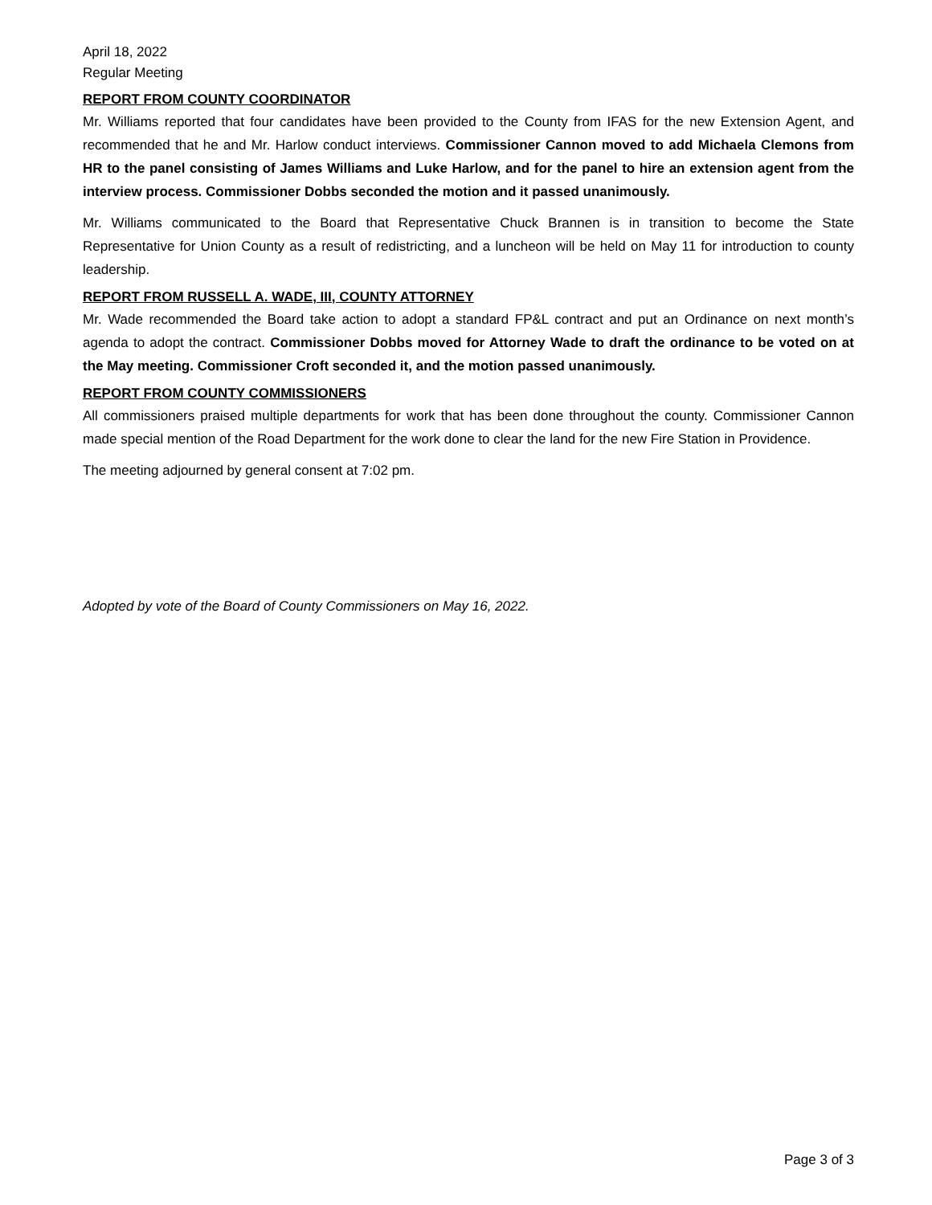April 18, 2022
Regular Meeting
REPORT FROM COUNTY COORDINATOR
Mr. Williams reported that four candidates have been provided to the County from IFAS for the new Extension Agent, and recommended that he and Mr. Harlow conduct interviews. Commissioner Cannon moved to add Michaela Clemons from HR to the panel consisting of James Williams and Luke Harlow, and for the panel to hire an extension agent from the interview process. Commissioner Dobbs seconded the motion and it passed unanimously.
Mr. Williams communicated to the Board that Representative Chuck Brannen is in transition to become the State Representative for Union County as a result of redistricting, and a luncheon will be held on May 11 for introduction to county leadership.
REPORT FROM RUSSELL A. WADE, III, COUNTY ATTORNEY
Mr. Wade recommended the Board take action to adopt a standard FP&L contract and put an Ordinance on next month’s agenda to adopt the contract. Commissioner Dobbs moved for Attorney Wade to draft the ordinance to be voted on at the May meeting. Commissioner Croft seconded it, and the motion passed unanimously.
REPORT FROM COUNTY COMMISSIONERS
All commissioners praised multiple departments for work that has been done throughout the county. Commissioner Cannon made special mention of the Road Department for the work done to clear the land for the new Fire Station in Providence.
The meeting adjourned by general consent at 7:02 pm.
Adopted by vote of the Board of County Commissioners on May 16, 2022.
Page 3 of 3